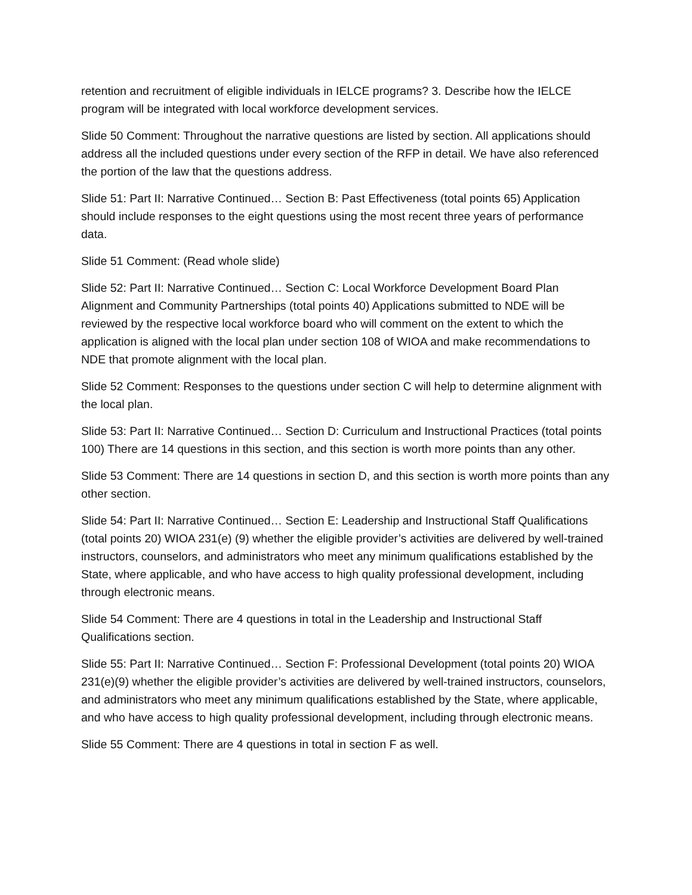retention and recruitment of eligible individuals in IELCE programs? 3. Describe how the IELCE program will be integrated with local workforce development services.
Slide 50 Comment: Throughout the narrative questions are listed by section. All applications should address all the included questions under every section of the RFP in detail. We have also referenced the portion of the law that the questions address.
Slide 51: Part II: Narrative Continued… Section B: Past Effectiveness (total points 65) Application should include responses to the eight questions using the most recent three years of performance data.
Slide 51 Comment: (Read whole slide)
Slide 52: Part II: Narrative Continued… Section C: Local Workforce Development Board Plan Alignment and Community Partnerships (total points 40) Applications submitted to NDE will be reviewed by the respective local workforce board who will comment on the extent to which the application is aligned with the local plan under section 108 of WIOA and make recommendations to NDE that promote alignment with the local plan.
Slide 52 Comment: Responses to the questions under section C will help to determine alignment with the local plan.
Slide 53: Part II: Narrative Continued… Section D: Curriculum and Instructional Practices (total points 100) There are 14 questions in this section, and this section is worth more points than any other.
Slide 53 Comment: There are 14 questions in section D, and this section is worth more points than any other section.
Slide 54: Part II: Narrative Continued… Section E: Leadership and Instructional Staff Qualifications (total points 20) WIOA 231(e) (9) whether the eligible provider’s activities are delivered by well-trained instructors, counselors, and administrators who meet any minimum qualifications established by the State, where applicable, and who have access to high quality professional development, including through electronic means.
Slide 54 Comment: There are 4 questions in total in the Leadership and Instructional Staff Qualifications section.
Slide 55: Part II: Narrative Continued… Section F: Professional Development (total points 20) WIOA 231(e)(9) whether the eligible provider’s activities are delivered by well-trained instructors, counselors, and administrators who meet any minimum qualifications established by the State, where applicable, and who have access to high quality professional development, including through electronic means.
Slide 55 Comment: There are 4 questions in total in section F as well.